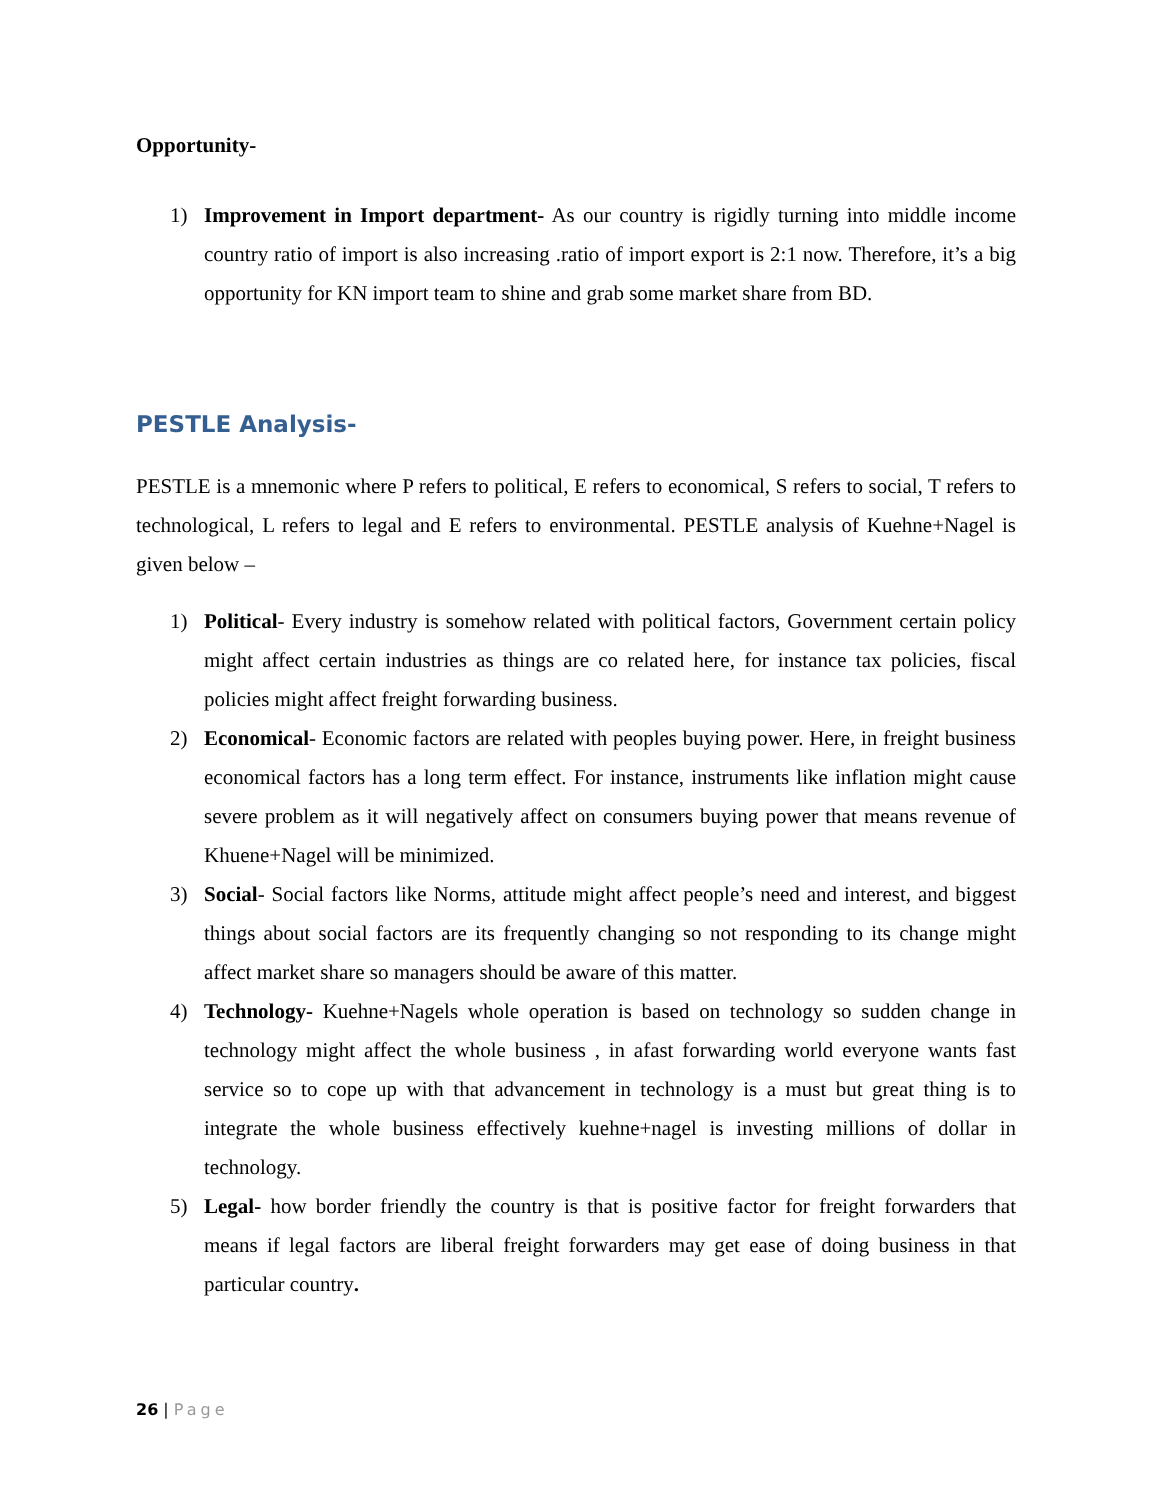Opportunity-
1) Improvement in Import department- As our country is rigidly turning into middle income country ratio of import is also increasing .ratio of import export is 2:1 now. Therefore, it’s a big opportunity for KN import team to shine and grab some market share from BD.
PESTLE Analysis-
PESTLE is a mnemonic where P refers to political, E refers to economical, S refers to social, T refers to technological, L refers to legal and E refers to environmental. PESTLE analysis of Kuehne+Nagel is given below –
1) Political- Every industry is somehow related with political factors, Government certain policy might affect certain industries as things are co related here, for instance tax policies, fiscal policies might affect freight forwarding business.
2) Economical- Economic factors are related with peoples buying power. Here, in freight business economical factors has a long term effect. For instance, instruments like inflation might cause severe problem as it will negatively affect on consumers buying power that means revenue of Khuene+Nagel will be minimized.
3) Social- Social factors like Norms, attitude might affect people’s need and interest, and biggest things about social factors are its frequently changing so not responding to its change might affect market share so managers should be aware of this matter.
4) Technology- Kuehne+Nagels whole operation is based on technology so sudden change in technology might affect the whole business , in afast forwarding world everyone wants fast service so to cope up with that advancement in technology is a must but great thing is to integrate the whole business effectively kuehne+nagel is investing millions of dollar in technology.
5) Legal- how border friendly the country is that is positive factor for freight forwarders that means if legal factors are liberal freight forwarders may get ease of doing business in that particular country.
26 | Page